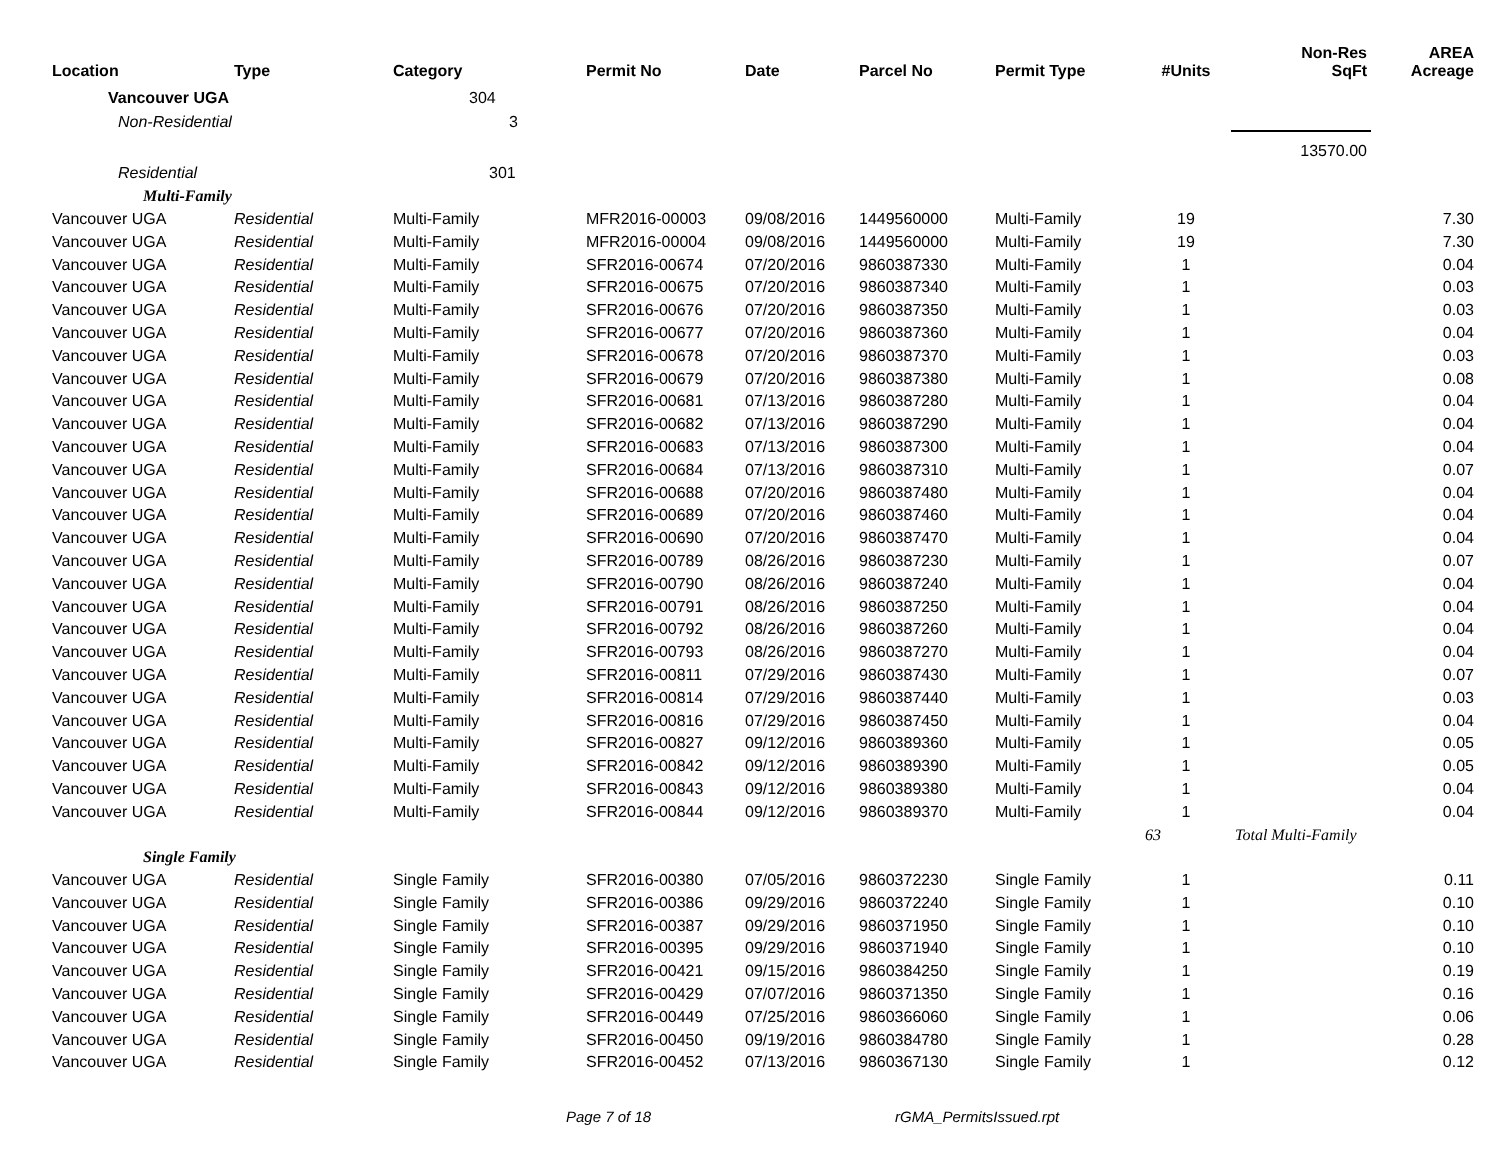| Location | Type | Category | Permit No | Date | Parcel No | Permit Type | #Units | Non-Res SqFt | AREA Acreage |
| --- | --- | --- | --- | --- | --- | --- | --- | --- | --- |
| Vancouver UGA | | 304 | | | | | | | |
| Non-Residential | | 3 | | | | | | | |
| | | | | | | | | 13570.00 | |
| Residential | | 301 | | | | | | | |
| Multi-Family | | | | | | | | | |
| Vancouver UGA | Residential | Multi-Family | MFR2016-00003 | 09/08/2016 | 1449560000 | Multi-Family | 19 | | 7.30 |
| Vancouver UGA | Residential | Multi-Family | MFR2016-00004 | 09/08/2016 | 1449560000 | Multi-Family | 19 | | 7.30 |
| Vancouver UGA | Residential | Multi-Family | SFR2016-00674 | 07/20/2016 | 9860387330 | Multi-Family | 1 | | 0.04 |
| Vancouver UGA | Residential | Multi-Family | SFR2016-00675 | 07/20/2016 | 9860387340 | Multi-Family | 1 | | 0.03 |
| Vancouver UGA | Residential | Multi-Family | SFR2016-00676 | 07/20/2016 | 9860387350 | Multi-Family | 1 | | 0.03 |
| Vancouver UGA | Residential | Multi-Family | SFR2016-00677 | 07/20/2016 | 9860387360 | Multi-Family | 1 | | 0.04 |
| Vancouver UGA | Residential | Multi-Family | SFR2016-00678 | 07/20/2016 | 9860387370 | Multi-Family | 1 | | 0.03 |
| Vancouver UGA | Residential | Multi-Family | SFR2016-00679 | 07/20/2016 | 9860387380 | Multi-Family | 1 | | 0.08 |
| Vancouver UGA | Residential | Multi-Family | SFR2016-00681 | 07/13/2016 | 9860387280 | Multi-Family | 1 | | 0.04 |
| Vancouver UGA | Residential | Multi-Family | SFR2016-00682 | 07/13/2016 | 9860387290 | Multi-Family | 1 | | 0.04 |
| Vancouver UGA | Residential | Multi-Family | SFR2016-00683 | 07/13/2016 | 9860387300 | Multi-Family | 1 | | 0.04 |
| Vancouver UGA | Residential | Multi-Family | SFR2016-00684 | 07/13/2016 | 9860387310 | Multi-Family | 1 | | 0.07 |
| Vancouver UGA | Residential | Multi-Family | SFR2016-00688 | 07/20/2016 | 9860387480 | Multi-Family | 1 | | 0.04 |
| Vancouver UGA | Residential | Multi-Family | SFR2016-00689 | 07/20/2016 | 9860387460 | Multi-Family | 1 | | 0.04 |
| Vancouver UGA | Residential | Multi-Family | SFR2016-00690 | 07/20/2016 | 9860387470 | Multi-Family | 1 | | 0.04 |
| Vancouver UGA | Residential | Multi-Family | SFR2016-00789 | 08/26/2016 | 9860387230 | Multi-Family | 1 | | 0.07 |
| Vancouver UGA | Residential | Multi-Family | SFR2016-00790 | 08/26/2016 | 9860387240 | Multi-Family | 1 | | 0.04 |
| Vancouver UGA | Residential | Multi-Family | SFR2016-00791 | 08/26/2016 | 9860387250 | Multi-Family | 1 | | 0.04 |
| Vancouver UGA | Residential | Multi-Family | SFR2016-00792 | 08/26/2016 | 9860387260 | Multi-Family | 1 | | 0.04 |
| Vancouver UGA | Residential | Multi-Family | SFR2016-00793 | 08/26/2016 | 9860387270 | Multi-Family | 1 | | 0.04 |
| Vancouver UGA | Residential | Multi-Family | SFR2016-00811 | 07/29/2016 | 9860387430 | Multi-Family | 1 | | 0.07 |
| Vancouver UGA | Residential | Multi-Family | SFR2016-00814 | 07/29/2016 | 9860387440 | Multi-Family | 1 | | 0.03 |
| Vancouver UGA | Residential | Multi-Family | SFR2016-00816 | 07/29/2016 | 9860387450 | Multi-Family | 1 | | 0.04 |
| Vancouver UGA | Residential | Multi-Family | SFR2016-00827 | 09/12/2016 | 9860389360 | Multi-Family | 1 | | 0.05 |
| Vancouver UGA | Residential | Multi-Family | SFR2016-00842 | 09/12/2016 | 9860389390 | Multi-Family | 1 | | 0.05 |
| Vancouver UGA | Residential | Multi-Family | SFR2016-00843 | 09/12/2016 | 9860389380 | Multi-Family | 1 | | 0.04 |
| Vancouver UGA | Residential | Multi-Family | SFR2016-00844 | 09/12/2016 | 9860389370 | Multi-Family | 1 | | 0.04 |
| | | | | | | | 63 | Total Multi-Family | |
| Single Family | | | | | | | | | |
| Vancouver UGA | Residential | Single Family | SFR2016-00380 | 07/05/2016 | 9860372230 | Single Family | 1 | | 0.11 |
| Vancouver UGA | Residential | Single Family | SFR2016-00386 | 09/29/2016 | 9860372240 | Single Family | 1 | | 0.10 |
| Vancouver UGA | Residential | Single Family | SFR2016-00387 | 09/29/2016 | 9860371950 | Single Family | 1 | | 0.10 |
| Vancouver UGA | Residential | Single Family | SFR2016-00395 | 09/29/2016 | 9860371940 | Single Family | 1 | | 0.10 |
| Vancouver UGA | Residential | Single Family | SFR2016-00421 | 09/15/2016 | 9860384250 | Single Family | 1 | | 0.19 |
| Vancouver UGA | Residential | Single Family | SFR2016-00429 | 07/07/2016 | 9860371350 | Single Family | 1 | | 0.16 |
| Vancouver UGA | Residential | Single Family | SFR2016-00449 | 07/25/2016 | 9860366060 | Single Family | 1 | | 0.06 |
| Vancouver UGA | Residential | Single Family | SFR2016-00450 | 09/19/2016 | 9860384780 | Single Family | 1 | | 0.28 |
| Vancouver UGA | Residential | Single Family | SFR2016-00452 | 07/13/2016 | 9860367130 | Single Family | 1 | | 0.12 |
Page 7 of 18 rGMA_PermitsIssued.rpt